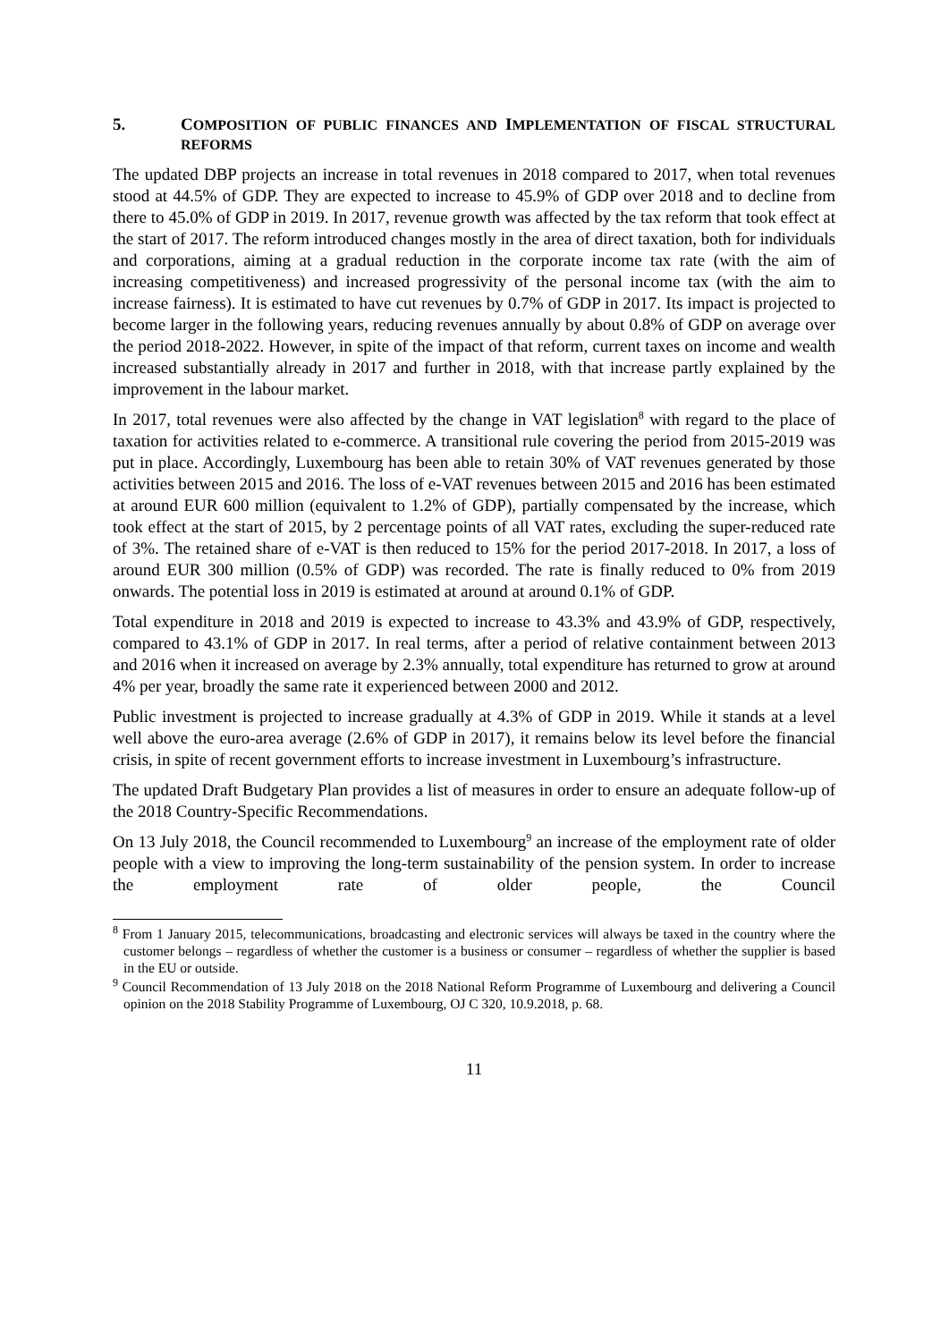5. COMPOSITION OF PUBLIC FINANCES AND IMPLEMENTATION OF FISCAL STRUCTURAL REFORMS
The updated DBP projects an increase in total revenues in 2018 compared to 2017, when total revenues stood at 44.5% of GDP. They are expected to increase to 45.9% of GDP over 2018 and to decline from there to 45.0% of GDP in 2019. In 2017, revenue growth was affected by the tax reform that took effect at the start of 2017. The reform introduced changes mostly in the area of direct taxation, both for individuals and corporations, aiming at a gradual reduction in the corporate income tax rate (with the aim of increasing competitiveness) and increased progressivity of the personal income tax (with the aim to increase fairness). It is estimated to have cut revenues by 0.7% of GDP in 2017. Its impact is projected to become larger in the following years, reducing revenues annually by about 0.8% of GDP on average over the period 2018-2022. However, in spite of the impact of that reform, current taxes on income and wealth increased substantially already in 2017 and further in 2018, with that increase partly explained by the improvement in the labour market.
In 2017, total revenues were also affected by the change in VAT legislation<sup>8</sup> with regard to the place of taxation for activities related to e-commerce. A transitional rule covering the period from 2015-2019 was put in place. Accordingly, Luxembourg has been able to retain 30% of VAT revenues generated by those activities between 2015 and 2016. The loss of e-VAT revenues between 2015 and 2016 has been estimated at around EUR 600 million (equivalent to 1.2% of GDP), partially compensated by the increase, which took effect at the start of 2015, by 2 percentage points of all VAT rates, excluding the super-reduced rate of 3%. The retained share of e-VAT is then reduced to 15% for the period 2017-2018. In 2017, a loss of around EUR 300 million (0.5% of GDP) was recorded. The rate is finally reduced to 0% from 2019 onwards. The potential loss in 2019 is estimated at around at around 0.1% of GDP.
Total expenditure in 2018 and 2019 is expected to increase to 43.3% and 43.9% of GDP, respectively, compared to 43.1% of GDP in 2017. In real terms, after a period of relative containment between 2013 and 2016 when it increased on average by 2.3% annually, total expenditure has returned to grow at around 4% per year, broadly the same rate it experienced between 2000 and 2012.
Public investment is projected to increase gradually at 4.3% of GDP in 2019. While it stands at a level well above the euro-area average (2.6% of GDP in 2017), it remains below its level before the financial crisis, in spite of recent government efforts to increase investment in Luxembourg’s infrastructure.
The updated Draft Budgetary Plan provides a list of measures in order to ensure an adequate follow-up of the 2018 Country-Specific Recommendations.
On 13 July 2018, the Council recommended to Luxembourg<sup>9</sup> an increase of the employment rate of older people with a view to improving the long-term sustainability of the pension system. In order to increase the employment rate of older people, the Council
<sup>8</sup> From 1 January 2015, telecommunications, broadcasting and electronic services will always be taxed in the country where the customer belongs – regardless of whether the customer is a business or consumer – regardless of whether the supplier is based in the EU or outside.
<sup>9</sup> Council Recommendation of 13 July 2018 on the 2018 National Reform Programme of Luxembourg and delivering a Council opinion on the 2018 Stability Programme of Luxembourg, OJ C 320, 10.9.2018, p. 68.
11